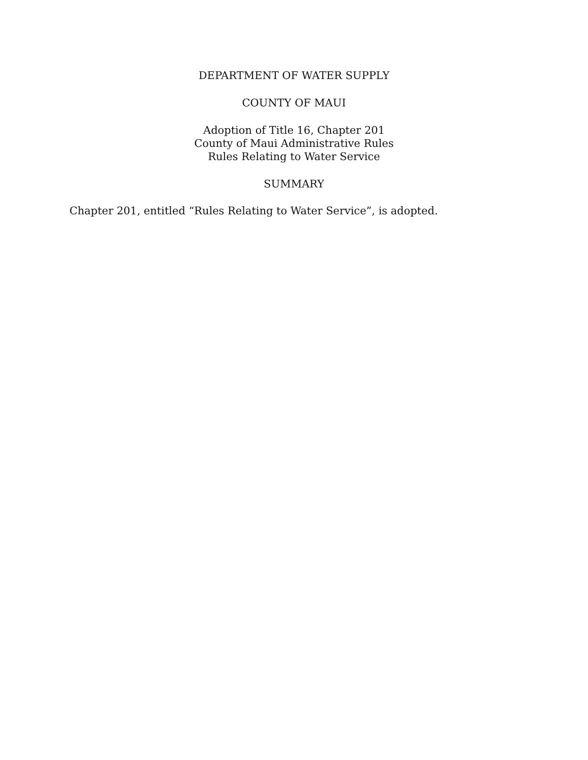DEPARTMENT OF WATER SUPPLY
COUNTY OF MAUI
Adoption of Title 16, Chapter 201
County of Maui Administrative Rules
Rules Relating to Water Service
SUMMARY
Chapter 201, entitled “Rules Relating to Water Service”, is adopted.